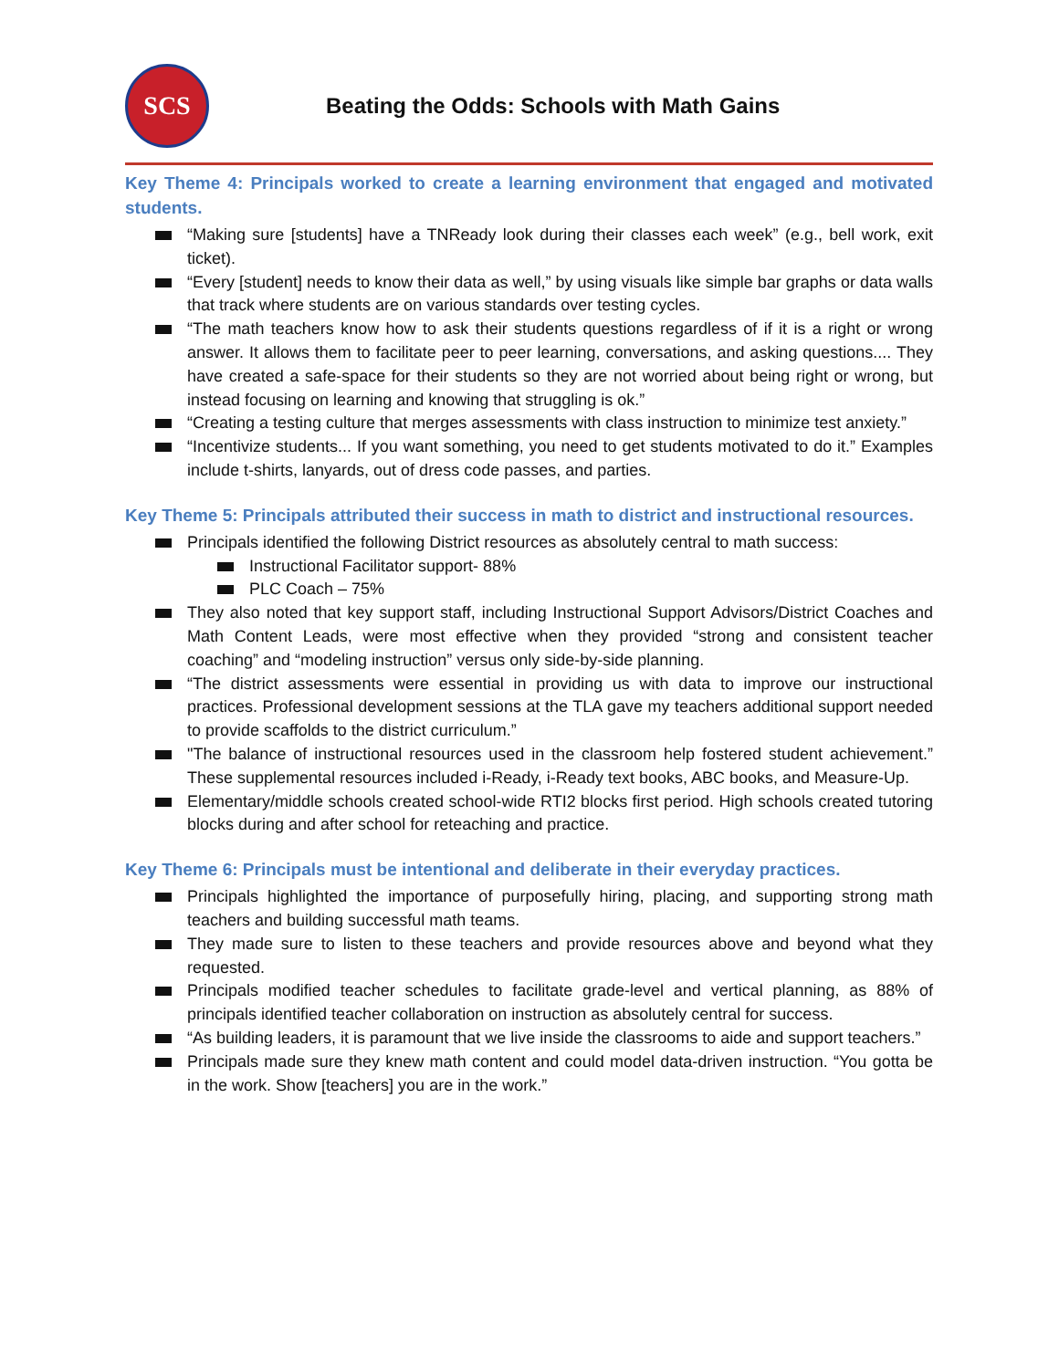SCS
Beating the Odds: Schools with Math Gains
Key Theme 4: Principals worked to create a learning environment that engaged and motivated students.
“Making sure [students] have a TNReady look during their classes each week” (e.g., bell work, exit ticket).
“Every [student] needs to know their data as well,” by using visuals like simple bar graphs or data walls that track where students are on various standards over testing cycles.
“The math teachers know how to ask their students questions regardless of if it is a right or wrong answer. It allows them to facilitate peer to peer learning, conversations, and asking questions.... They have created a safe-space for their students so they are not worried about being right or wrong, but instead focusing on learning and knowing that struggling is ok.”
“Creating a testing culture that merges assessments with class instruction to minimize test anxiety.”
“Incentivize students... If you want something, you need to get students motivated to do it.” Examples include t-shirts, lanyards, out of dress code passes, and parties.
Key Theme 5: Principals attributed their success in math to district and instructional resources.
Principals identified the following District resources as absolutely central to math success:
Instructional Facilitator support- 88%
PLC Coach – 75%
They also noted that key support staff, including Instructional Support Advisors/District Coaches and Math Content Leads, were most effective when they provided “strong and consistent teacher coaching” and “modeling instruction” versus only side-by-side planning.
“The district assessments were essential in providing us with data to improve our instructional practices. Professional development sessions at the TLA gave my teachers additional support needed to provide scaffolds to the district curriculum.”
"The balance of instructional resources used in the classroom help fostered student achievement.” These supplemental resources included i-Ready, i-Ready text books, ABC books, and Measure-Up.
Elementary/middle schools created school-wide RTI2 blocks first period. High schools created tutoring blocks during and after school for reteaching and practice.
Key Theme 6: Principals must be intentional and deliberate in their everyday practices.
Principals highlighted the importance of purposefully hiring, placing, and supporting strong math teachers and building successful math teams.
They made sure to listen to these teachers and provide resources above and beyond what they requested.
Principals modified teacher schedules to facilitate grade-level and vertical planning, as 88% of principals identified teacher collaboration on instruction as absolutely central for success.
“As building leaders, it is paramount that we live inside the classrooms to aide and support teachers.”
Principals made sure they knew math content and could model data-driven instruction. “You gotta be in the work. Show [teachers] you are in the work.”